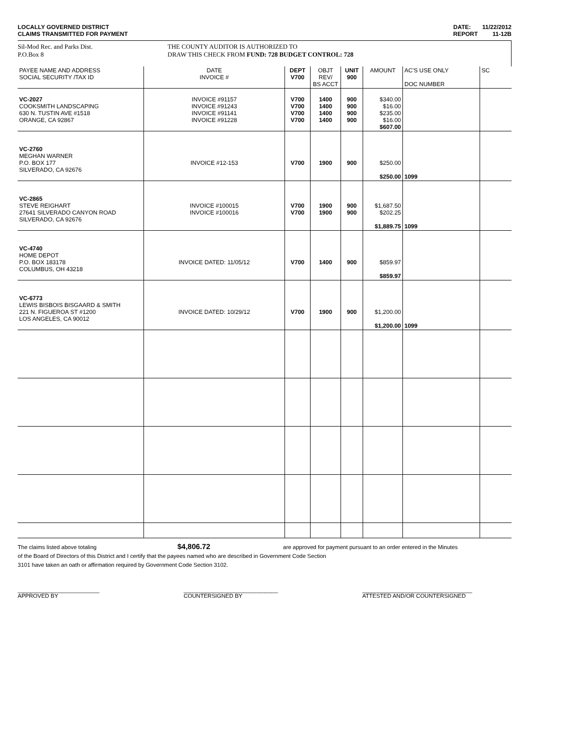LOCALLY GOVERNED DISTRICT
CLAIMS TRANSMITTED FOR PAYMENT
DATE: 11/22/2012
REPORT 11-12B
Sil-Mod Rec. and Parks Dist.
P.O.Box 8
THE COUNTY AUDITOR IS AUTHORIZED TO
DRAW THIS CHECK FROM FUND: 728 BUDGET CONTROL: 728
| PAYEE NAME AND ADDRESS SOCIAL SECURITY /TAX ID | DATE INVOICE # | DEPT V700 | OBJT REV/ BS ACCT | UNIT 900 | AMOUNT | AC'S USE ONLY DOC NUMBER | SC |
| VC-2027 COOKSMITH LANDSCAPING 630 N. TUSTIN AVE #1518 ORANGE, CA 92867 | INVOICE #91157 INVOICE #91243 INVOICE #91141 INVOICE #91228 | V700 V700 V700 V700 | 1400 1400 1400 1400 | 900 900 900 900 | $340.00 $16.00 $235.00 $16.00 $607.00 | | |
| VC-2760 MEGHAN WARNER P.O. BOX 177 SILVERADO, CA 92676 | INVOICE #12-153 | V700 | 1900 | 900 | $250.00 $250.00 | 1099 | |
| VC-2865 STEVE REIGHART 27641 SILVERADO CANYON ROAD SILVERADO, CA 92676 | INVOICE #100015 INVOICE #100016 | V700 V700 | 1900 1900 | 900 900 | $1,687.50 $202.25 $1,889.75 | 1099 | |
| VC-4740 HOME DEPOT P.O. BOX 183178 COLUMBUS, OH 43218 | INVOICE DATED: 11/05/12 | V700 | 1400 | 900 | $859.97 $859.97 | | |
| VC-6773 LEWIS BISBOIS BISGAARD & SMITH 221 N. FIGUEROA ST #1200 LOS ANGELES, CA 90012 | INVOICE DATED: 10/29/12 | V700 | 1900 | 900 | $1,200.00 $1,200.00 | 1099 | |
The claims listed above totaling $4,806.72 are approved for payment pursuant to an order entered in the Minutes
of the Board of Directors of this District and I certify that the payees named who are described in Government Code Section
3101 have taken an oath or affirmation required by Government Code Section 3102.
__________________________
APPROVED BY
______________________________
COUNTERSIGNED BY
___________________________________
ATTESTED AND/OR COUNTERSIGNED